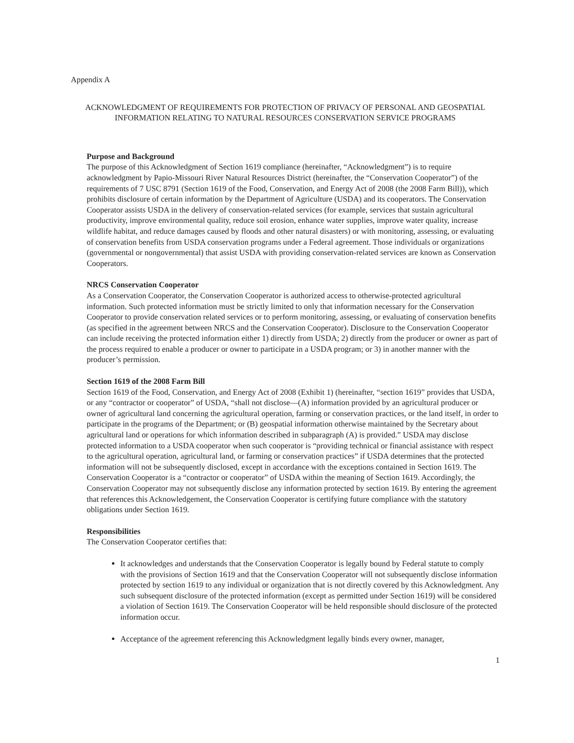Appendix A
ACKNOWLEDGMENT OF REQUIREMENTS FOR PROTECTION OF PRIVACY OF PERSONAL AND GEOSPATIAL INFORMATION RELATING TO NATURAL RESOURCES CONSERVATION SERVICE PROGRAMS
Purpose and Background
The purpose of this Acknowledgment of Section 1619 compliance (hereinafter, “Acknowledgment”) is to require acknowledgment by Papio-Missouri River Natural Resources District (hereinafter, the “Conservation Cooperator”) of the requirements of 7 USC 8791 (Section 1619 of the Food, Conservation, and Energy Act of 2008 (the 2008 Farm Bill)), which prohibits disclosure of certain information by the Department of Agriculture (USDA) and its cooperators. The Conservation Cooperator assists USDA in the delivery of conservation-related services (for example, services that sustain agricultural productivity, improve environmental quality, reduce soil erosion, enhance water supplies, improve water quality, increase wildlife habitat, and reduce damages caused by floods and other natural disasters) or with monitoring, assessing, or evaluating of conservation benefits from USDA conservation programs under a Federal agreement. Those individuals or organizations (governmental or nongovernmental) that assist USDA with providing conservation-related services are known as Conservation Cooperators.
NRCS Conservation Cooperator
As a Conservation Cooperator, the Conservation Cooperator is authorized access to otherwise-protected agricultural information. Such protected information must be strictly limited to only that information necessary for the Conservation Cooperator to provide conservation related services or to perform monitoring, assessing, or evaluating of conservation benefits (as specified in the agreement between NRCS and the Conservation Cooperator). Disclosure to the Conservation Cooperator can include receiving the protected information either 1) directly from USDA; 2) directly from the producer or owner as part of the process required to enable a producer or owner to participate in a USDA program; or 3) in another manner with the producer’s permission.
Section 1619 of the 2008 Farm Bill
Section 1619 of the Food, Conservation, and Energy Act of 2008 (Exhibit 1) (hereinafter, “section 1619” provides that USDA, or any “contractor or cooperator” of USDA, “shall not disclose—(A) information provided by an agricultural producer or owner of agricultural land concerning the agricultural operation, farming or conservation practices, or the land itself, in order to participate in the programs of the Department; or (B) geospatial information otherwise maintained by the Secretary about agricultural land or operations for which information described in subparagraph (A) is provided.” USDA may disclose protected information to a USDA cooperator when such cooperator is “providing technical or financial assistance with respect to the agricultural operation, agricultural land, or farming or conservation practices” if USDA determines that the protected information will not be subsequently disclosed, except in accordance with the exceptions contained in Section 1619. The Conservation Cooperator is a “contractor or cooperator” of USDA within the meaning of Section 1619. Accordingly, the Conservation Cooperator may not subsequently disclose any information protected by section 1619. By entering the agreement that references this Acknowledgement, the Conservation Cooperator is certifying future compliance with the statutory obligations under Section 1619.
Responsibilities
The Conservation Cooperator certifies that:
It acknowledges and understands that the Conservation Cooperator is legally bound by Federal statute to comply with the provisions of Section 1619 and that the Conservation Cooperator will not subsequently disclose information protected by section 1619 to any individual or organization that is not directly covered by this Acknowledgment. Any such subsequent disclosure of the protected information (except as permitted under Section 1619) will be considered a violation of Section 1619. The Conservation Cooperator will be held responsible should disclosure of the protected information occur.
Acceptance of the agreement referencing this Acknowledgment legally binds every owner, manager,
1